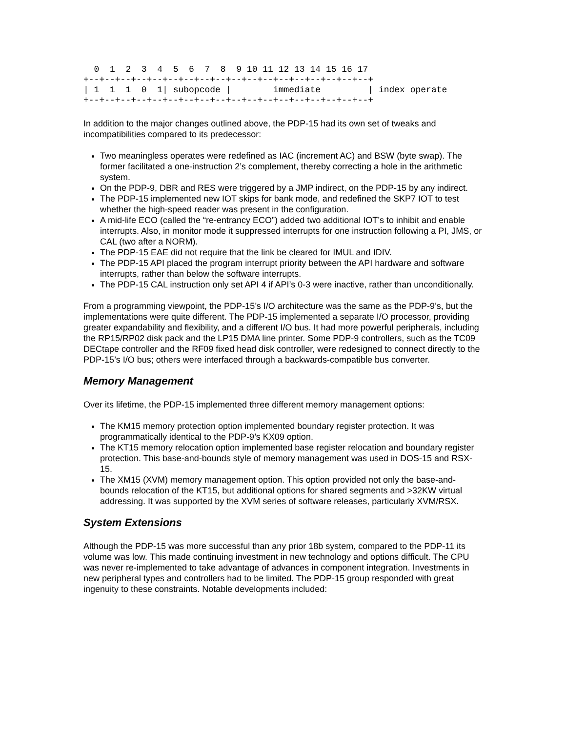0  1  2  3  4  5  6  7  8  9 10 11 12 13 14 15 16 17
+--+--+--+--+--+--+--+--+--+--+--+--+--+--+--+--+--+--+
| 1  1  1  0  1| subopcode |        immediate         | index operate
+--+--+--+--+--+--+--+--+--+--+--+--+--+--+--+--+--+--+
In addition to the major changes outlined above, the PDP-15 had its own set of tweaks and incompatibilities compared to its predecessor:
Two meaningless operates were redefined as IAC (increment AC) and BSW (byte swap). The former facilitated a one-instruction 2’s complement, thereby correcting a hole in the arithmetic system.
On the PDP-9, DBR and RES were triggered by a JMP indirect, on the PDP-15 by any indirect.
The PDP-15 implemented new IOT skips for bank mode, and redefined the SKP7 IOT to test whether the high-speed reader was present in the configuration.
A mid-life ECO (called the “re-entrancy ECO”) added two additional IOT’s to inhibit and enable interrupts. Also, in monitor mode it suppressed interrupts for one instruction following a PI, JMS, or CAL (two after a NORM).
The PDP-15 EAE did not require that the link be cleared for IMUL and IDIV.
The PDP-15 API placed the program interrupt priority between the API hardware and software interrupts, rather than below the software interrupts.
The PDP-15 CAL instruction only set API 4 if API’s 0-3 were inactive, rather than unconditionally.
From a programming viewpoint, the PDP-15’s I/O architecture was the same as the PDP-9’s, but the implementations were quite different. The PDP-15 implemented a separate I/O processor, providing greater expandability and flexibility, and a different I/O bus. It had more powerful peripherals, including the RP15/RP02 disk pack and the LP15 DMA line printer. Some PDP-9 controllers, such as the TC09 DECtape controller and the RF09 fixed head disk controller, were redesigned to connect directly to the PDP-15’s I/O bus; others were interfaced through a backwards-compatible bus converter.
Memory Management
Over its lifetime, the PDP-15 implemented three different memory management options:
The KM15 memory protection option implemented boundary register protection. It was programmatically identical to the PDP-9’s KX09 option.
The KT15 memory relocation option implemented base register relocation and boundary register protection. This base-and-bounds style of memory management was used in DOS-15 and RSX-15.
The XM15 (XVM) memory management option. This option provided not only the base-and-bounds relocation of the KT15, but additional options for shared segments and >32KW virtual addressing. It was supported by the XVM series of software releases, particularly XVM/RSX.
System Extensions
Although the PDP-15 was more successful than any prior 18b system, compared to the PDP-11 its volume was low. This made continuing investment in new technology and options difficult. The CPU was never re-implemented to take advantage of advances in component integration. Investments in new peripheral types and controllers had to be limited. The PDP-15 group responded with great ingenuity to these constraints. Notable developments included: